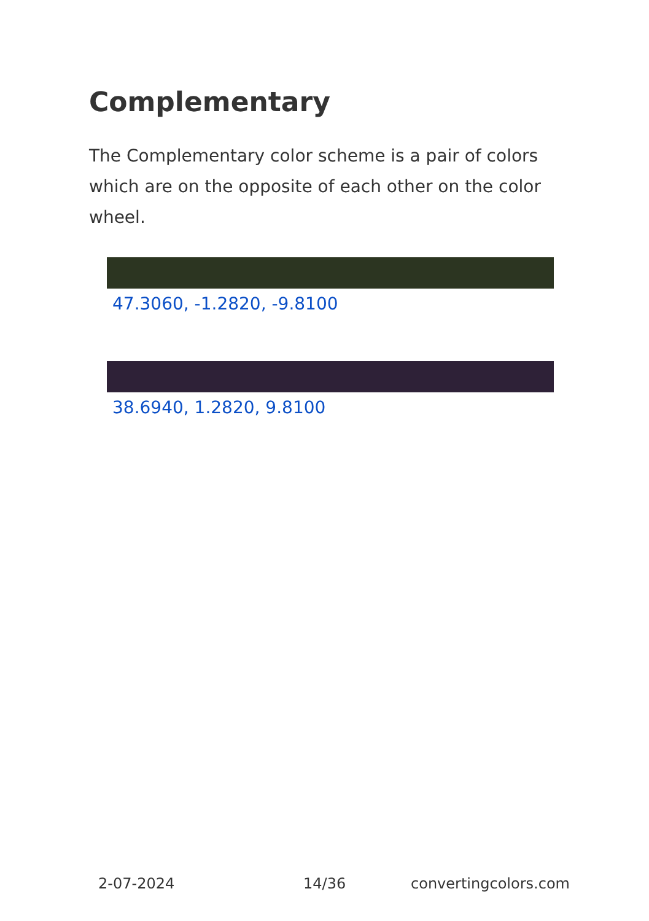Complementary
The Complementary color scheme is a pair of colors which are on the opposite of each other on the color wheel.
47.3060, -1.2820, -9.8100
38.6940, 1.2820, 9.8100
2-07-2024 14/36 convertingcolors.com